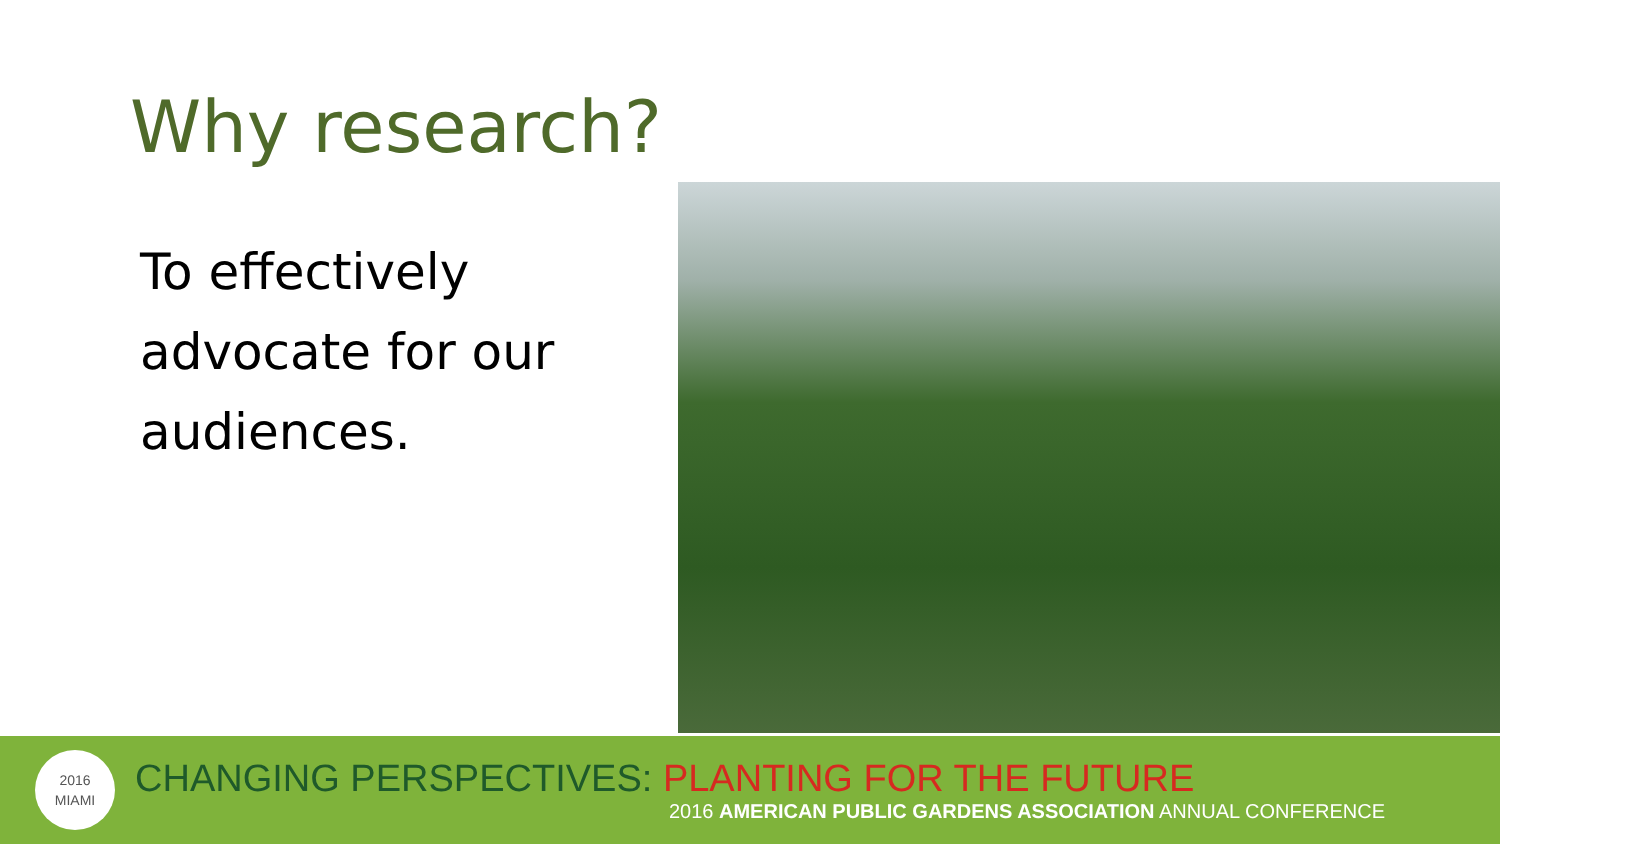Why research?
To effectively advocate for our audiences.
2016
MIAMI
CHANGING PERSPECTIVES: PLANTING FOR THE FUTURE
2016 AMERICAN PUBLIC GARDENS ASSOCIATION ANNUAL CONFERENCE